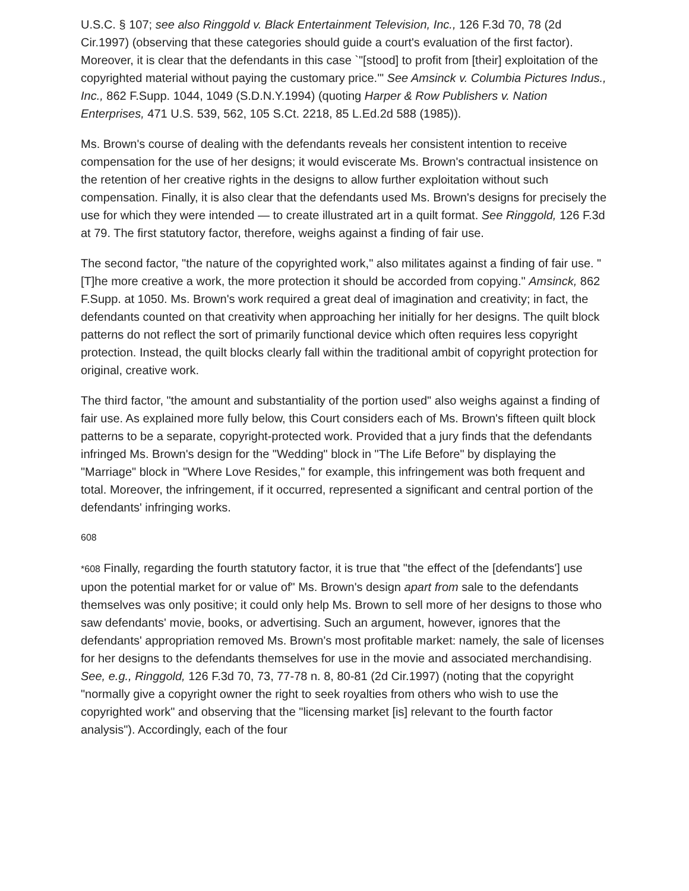U.S.C. § 107; see also Ringgold v. Black Entertainment Television, Inc., 126 F.3d 70, 78 (2d Cir.1997) (observing that these categories should guide a court's evaluation of the first factor). Moreover, it is clear that the defendants in this case `"[stood] to profit from [their] exploitation of the copyrighted material without paying the customary price.'" See Amsinck v. Columbia Pictures Indus., Inc., 862 F.Supp. 1044, 1049 (S.D.N.Y.1994) (quoting Harper & Row Publishers v. Nation Enterprises, 471 U.S. 539, 562, 105 S.Ct. 2218, 85 L.Ed.2d 588 (1985)).
Ms. Brown's course of dealing with the defendants reveals her consistent intention to receive compensation for the use of her designs; it would eviscerate Ms. Brown's contractual insistence on the retention of her creative rights in the designs to allow further exploitation without such compensation. Finally, it is also clear that the defendants used Ms. Brown's designs for precisely the use for which they were intended — to create illustrated art in a quilt format. See Ringgold, 126 F.3d at 79. The first statutory factor, therefore, weighs against a finding of fair use.
The second factor, "the nature of the copyrighted work," also militates against a finding of fair use. "[T]he more creative a work, the more protection it should be accorded from copying." Amsinck, 862 F.Supp. at 1050. Ms. Brown's work required a great deal of imagination and creativity; in fact, the defendants counted on that creativity when approaching her initially for her designs. The quilt block patterns do not reflect the sort of primarily functional device which often requires less copyright protection. Instead, the quilt blocks clearly fall within the traditional ambit of copyright protection for original, creative work.
The third factor, "the amount and substantiality of the portion used" also weighs against a finding of fair use. As explained more fully below, this Court considers each of Ms. Brown's fifteen quilt block patterns to be a separate, copyright-protected work. Provided that a jury finds that the defendants infringed Ms. Brown's design for the "Wedding" block in "The Life Before" by displaying the "Marriage" block in "Where Love Resides," for example, this infringement was both frequent and total. Moreover, the infringement, if it occurred, represented a significant and central portion of the defendants' infringing works.
608
*608 Finally, regarding the fourth statutory factor, it is true that "the effect of the [defendants'] use upon the potential market for or value of" Ms. Brown's design apart from sale to the defendants themselves was only positive; it could only help Ms. Brown to sell more of her designs to those who saw defendants' movie, books, or advertising. Such an argument, however, ignores that the defendants' appropriation removed Ms. Brown's most profitable market: namely, the sale of licenses for her designs to the defendants themselves for use in the movie and associated merchandising. See, e.g., Ringgold, 126 F.3d 70, 73, 77-78 n. 8, 80-81 (2d Cir.1997) (noting that the copyright "normally give a copyright owner the right to seek royalties from others who wish to use the copyrighted work" and observing that the "licensing market [is] relevant to the fourth factor analysis"). Accordingly, each of the four